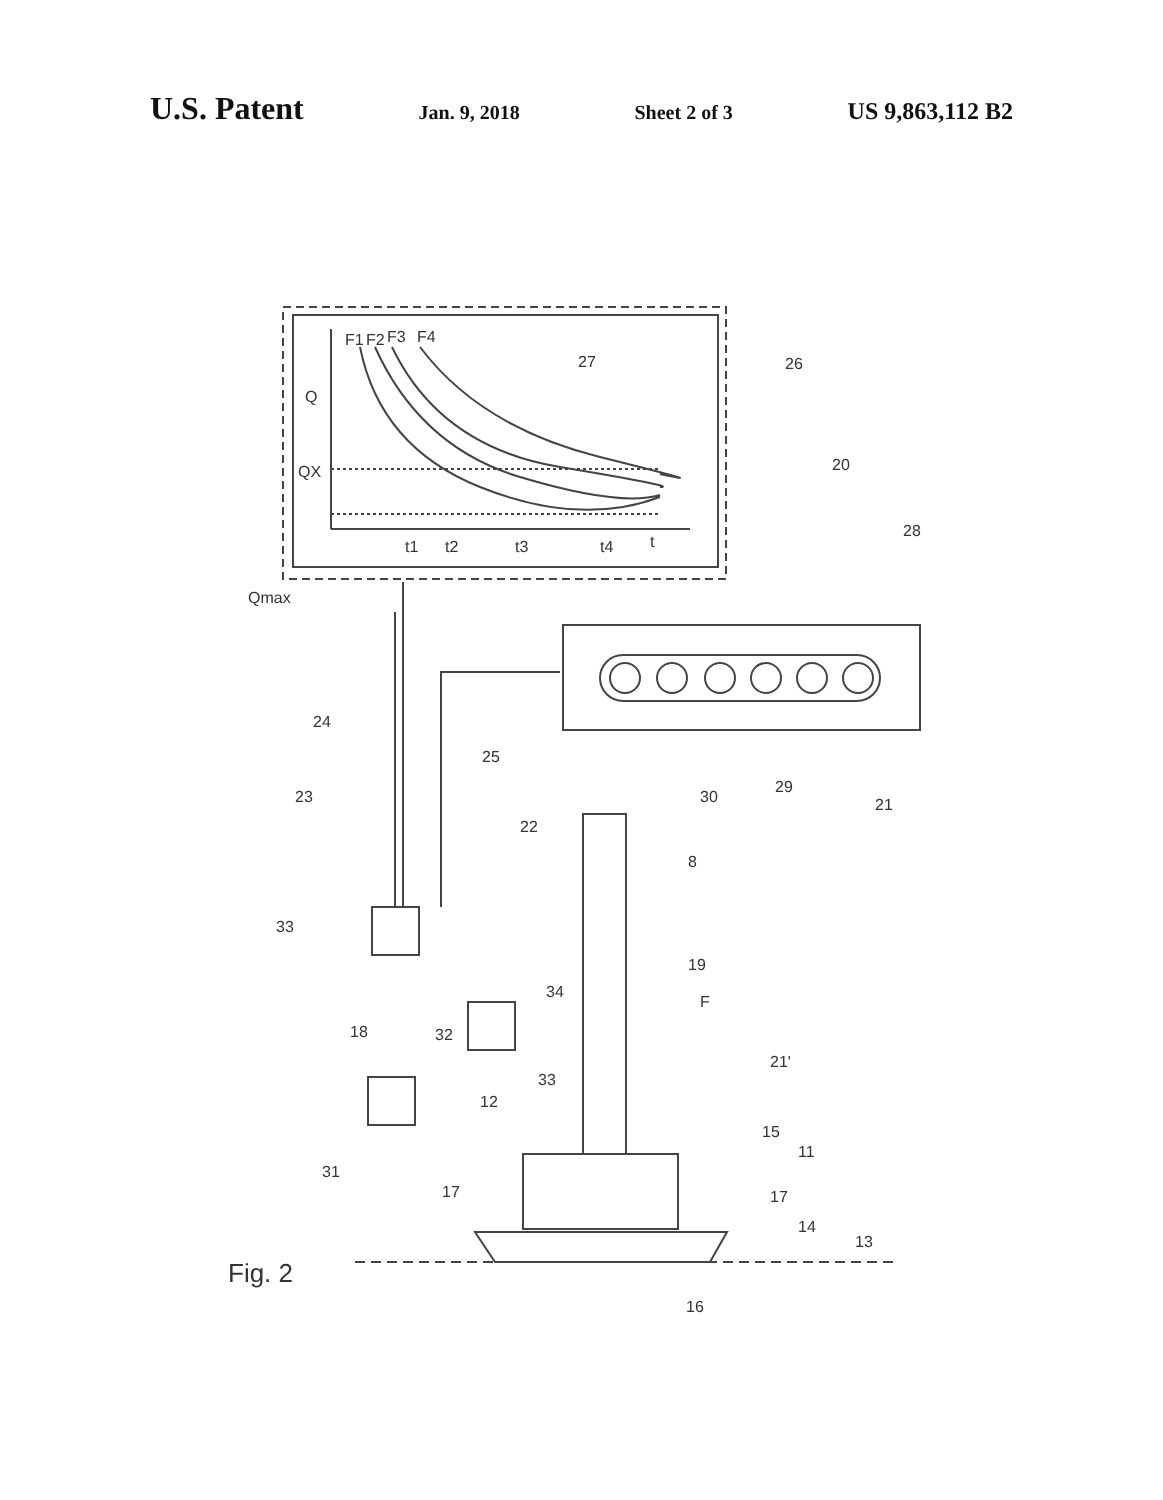U.S. Patent Jan. 9, 2018 Sheet 2 of 3 US 9,863,112 B2
F1
F2
F3
F4
Q
QX
t1
t2
t3
t4
t
27
26
20
Qmax
28
24
25
23
30
29
21
22
8
33
19
34
18
32
F
33
21'
12
15
11
31
17
17
14
13
16
Fig. 2